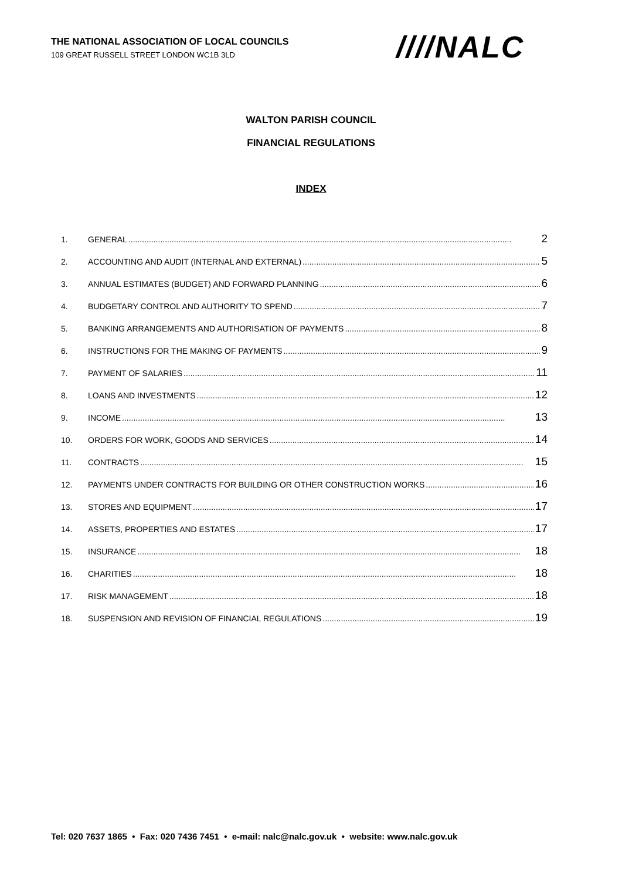THE NATIONAL ASSOCIATION OF LOCAL COUNCILS
109 GREAT RUSSELL STREET LONDON WC1B 3LD
////NALC
WALTON PARISH COUNCIL
FINANCIAL REGULATIONS
INDEX
1. GENERAL 2
2. ACCOUNTING AND AUDIT (INTERNAL AND EXTERNAL) 5
3. ANNUAL ESTIMATES (BUDGET) AND FORWARD PLANNING 6
4. BUDGETARY CONTROL AND AUTHORITY TO SPEND 7
5. BANKING ARRANGEMENTS AND AUTHORISATION OF PAYMENTS 8
6. INSTRUCTIONS FOR THE MAKING OF PAYMENTS 9
7. PAYMENT OF SALARIES 11
8. LOANS AND INVESTMENTS 12
9. INCOME 13
10. ORDERS FOR WORK, GOODS AND SERVICES 14
11. CONTRACTS 15
12. PAYMENTS UNDER CONTRACTS FOR BUILDING OR OTHER CONSTRUCTION WORKS 16
13. STORES AND EQUIPMENT 17
14. ASSETS, PROPERTIES AND ESTATES 17
15. INSURANCE 18
16. CHARITIES 18
17. RISK MANAGEMENT 18
18. SUSPENSION AND REVISION OF FINANCIAL REGULATIONS 19
Tel: 020 7637 1865 • Fax: 020 7436 7451 • e-mail: nalc@nalc.gov.uk • website: www.nalc.gov.uk